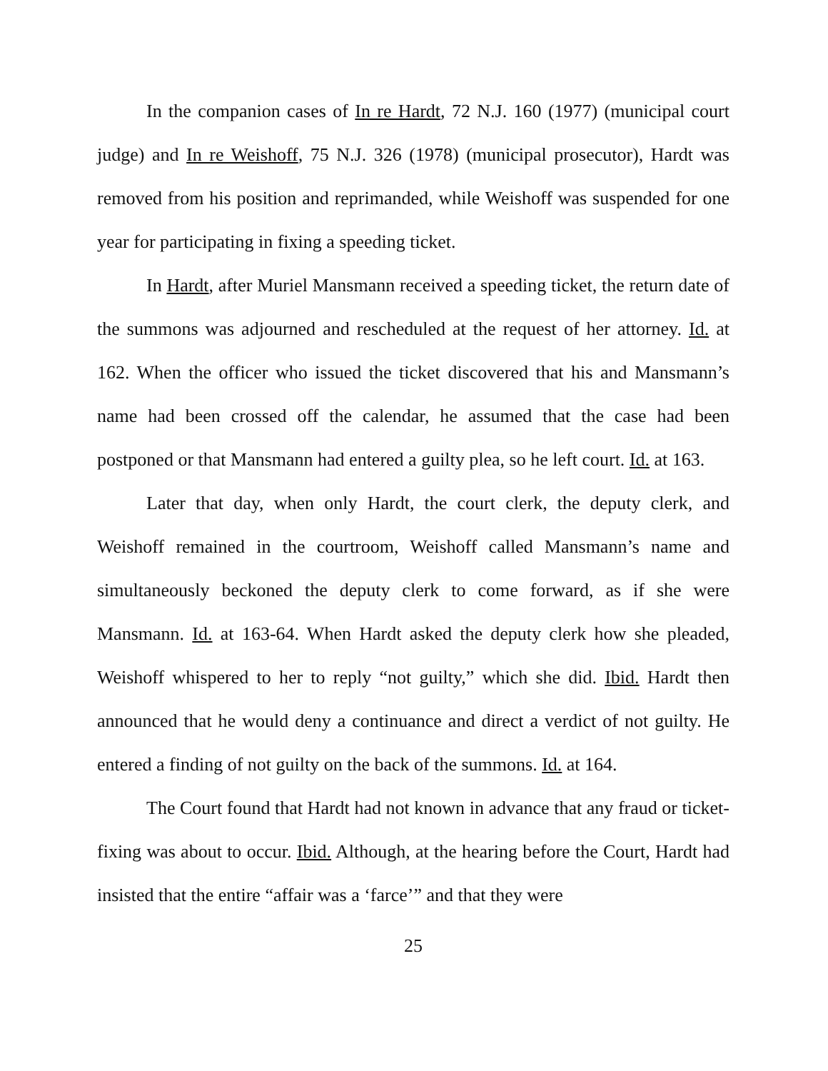In the companion cases of In re Hardt, 72 N.J. 160 (1977) (municipal court judge) and In re Weishoff, 75 N.J. 326 (1978) (municipal prosecutor), Hardt was removed from his position and reprimanded, while Weishoff was suspended for one year for participating in fixing a speeding ticket.
In Hardt, after Muriel Mansmann received a speeding ticket, the return date of the summons was adjourned and rescheduled at the request of her attorney. Id. at 162. When the officer who issued the ticket discovered that his and Mansmann’s name had been crossed off the calendar, he assumed that the case had been postponed or that Mansmann had entered a guilty plea, so he left court. Id. at 163.
Later that day, when only Hardt, the court clerk, the deputy clerk, and Weishoff remained in the courtroom, Weishoff called Mansmann’s name and simultaneously beckoned the deputy clerk to come forward, as if she were Mansmann. Id. at 163-64. When Hardt asked the deputy clerk how she pleaded, Weishoff whispered to her to reply “not guilty,” which she did. Ibid. Hardt then announced that he would deny a continuance and direct a verdict of not guilty. He entered a finding of not guilty on the back of the summons. Id. at 164.
The Court found that Hardt had not known in advance that any fraud or ticket-fixing was about to occur. Ibid. Although, at the hearing before the Court, Hardt had insisted that the entire “affair was a ‘farce’” and that they were
25